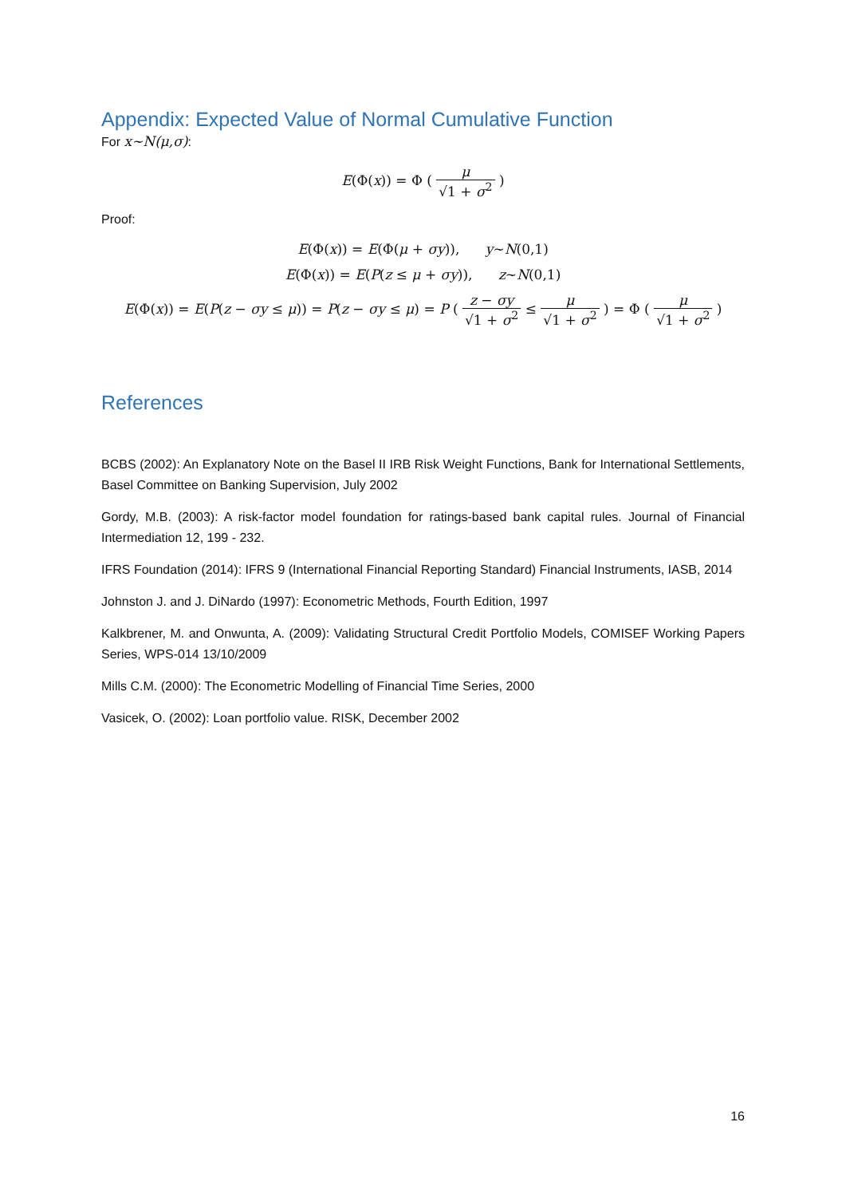Appendix: Expected Value of Normal Cumulative Function
For x~N(μ,σ):
E(Φ(x)) = Φ ( μ √1 + σ<sup>2</sup> )
Proof:
E(Φ(x)) = E(Φ(μ + σy)), y~N(0,1)
E(Φ(x)) = E(P(z ≤ μ + σy)), z~N(0,1)
E(Φ(x)) = E(P(z − σy ≤ μ)) = P(z − σy ≤ μ) = P ( z − σy √1 + σ<sup>2</sup> ≤ μ √1 + σ<sup>2</sup> ) = Φ ( μ √1 + σ<sup>2</sup> )
References
BCBS (2002): An Explanatory Note on the Basel II IRB Risk Weight Functions, Bank for International Settlements, Basel Committee on Banking Supervision, July 2002
Gordy, M.B. (2003): A risk-factor model foundation for ratings-based bank capital rules. Journal of Financial Intermediation 12, 199 - 232.
IFRS Foundation (2014): IFRS 9 (International Financial Reporting Standard) Financial Instruments, IASB, 2014
Johnston J. and J. DiNardo (1997): Econometric Methods, Fourth Edition, 1997
Kalkbrener, M. and Onwunta, A. (2009): Validating Structural Credit Portfolio Models, COMISEF Working Papers Series, WPS-014 13/10/2009
Mills C.M. (2000): The Econometric Modelling of Financial Time Series, 2000
Vasicek, O. (2002): Loan portfolio value. RISK, December 2002
16